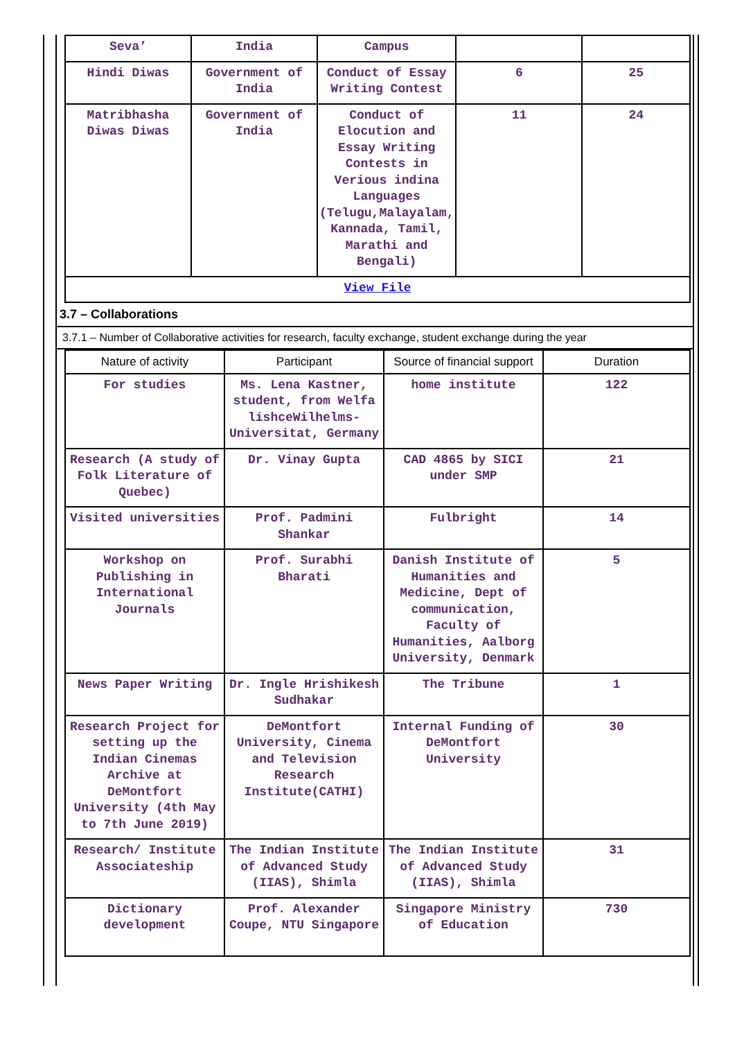| Seva’ | India | Campus | | |
| Hindi Diwas | Government of India | Conduct of Essay Writing Contest | 6 | 25 |
| Matribhasha Diwas Diwas | Government of India | Conduct of Elocution and Essay Writing Contests in Verious indina Languages (Telugu,Malayalam, Kannada, Tamil, Marathi and Bengali) | 11 | 24 |
| View File | | | | |
3.7 – Collaborations
3.7.1 – Number of Collaborative activities for research, faculty exchange, student exchange during the year
| Nature of activity | Participant | Source of financial support | Duration |
| --- | --- | --- | --- |
| For studies | Ms. Lena Kastner, student, from Welfa lishceWilhelms-Universitat, Germany | home institute | 122 |
| Research (A study of Folk Literature of Quebec) | Dr. Vinay Gupta | CAD 4865 by SICI under SMP | 21 |
| Visited universities | Prof. Padmini Shankar | Fulbright | 14 |
| Workshop on Publishing in International Journals | Prof. Surabhi Bharati | Danish Institute of Humanities and Medicine, Dept of communication, Faculty of Humanities, Aalborg University, Denmark | 5 |
| News Paper Writing | Dr. Ingle Hrishikesh Sudhakar | The Tribune | 1 |
| Research Project for setting up the Indian Cinemas Archive at DeMontfort University (4th May to 7th June 2019) | DeMontfort University, Cinema and Television Research Institute(CATHI) | Internal Funding of DeMontfort University | 30 |
| Research/ Institute Associateship | The Indian Institute of Advanced Study (IIAS), Shimla | The Indian Institute of Advanced Study (IIAS), Shimla | 31 |
| Dictionary development | Prof. Alexander Coupe, NTU Singapore | Singapore Ministry of Education | 730 |